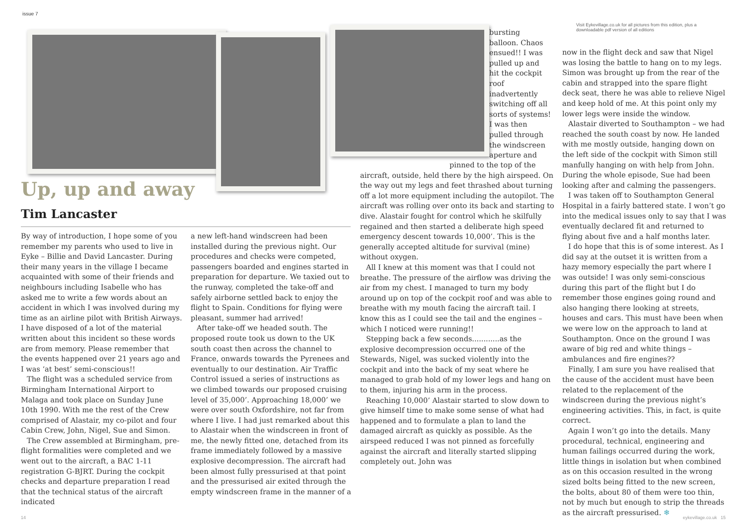issue 7
Up, up and away
Tim Lancaster
Visit Eykevillage.co.uk for all pictures from this edition, plus a downloadable pdf version of all editions
By way of introduction, I hope some of you remember my parents who used to live in Eyke – Billie and David Lancaster. During their many years in the village I became acquainted with some of their friends and neighbours including Isabelle who has asked me to write a few words about an accident in which I was involved during my time as an airline pilot with British Airways. I have disposed of a lot of the material written about this incident so these words are from memory. Please remember that the events happened over 21 years ago and I was ‘at best’ semi-conscious!!
The flight was a scheduled service from Birmingham International Airport to Malaga and took place on Sunday June 10th 1990. With me the rest of the Crew comprised of Alastair, my co-pilot and four Cabin Crew, John, Nigel, Sue and Simon.
The Crew assembled at Birmingham, pre-flight formalities were completed and we went out to the aircraft, a BAC 1-11 registration G-BJRT. During the cockpit checks and departure preparation I read that the technical status of the aircraft indicated
a new left-hand windscreen had been installed during the previous night. Our procedures and checks were competed, passengers boarded and engines started in preparation for departure. We taxied out to the runway, completed the take-off and safely airborne settled back to enjoy the flight to Spain. Conditions for flying were pleasant, summer had arrived!
After take-off we headed south. The proposed route took us down to the UK south coast then across the channel to France, onwards towards the Pyrenees and eventually to our destination. Air Traffic Control issued a series of instructions as we climbed towards our proposed cruising level of 35,000’. Approaching 18,000’ we were over south Oxfordshire, not far from where I live. I had just remarked about this to Alastair when the windscreen in front of me, the newly fitted one, detached from its frame immediately followed by a massive explosive decompression. The aircraft had been almost fully pressurised at that point and the pressurised air exited through the empty windscreen frame in the manner of a
bursting balloon. Chaos ensued!! I was pulled up and hit the cockpit roof inadvertently switching off all sorts of systems! I was then pulled through the windscreen aperture and
pinned to the top of the
aircraft, outside, held there by the high airspeed. On the way out my legs and feet thrashed about turning off a lot more equipment including the autopilot. The aircraft was rolling over onto its back and starting to dive. Alastair fought for control which he skilfully regained and then started a deliberate high speed emergency descent towards 10,000’. This is the generally accepted altitude for survival (mine) without oxygen.
All I knew at this moment was that I could not breathe. The pressure of the airflow was driving the air from my chest. I managed to turn my body around up on top of the cockpit roof and was able to breathe with my mouth facing the aircraft tail. I know this as I could see the tail and the engines – which I noticed were running!!
Stepping back a few seconds............as the explosive decompression occurred one of the Stewards, Nigel, was sucked violently into the cockpit and into the back of my seat where he managed to grab hold of my lower legs and hang on to them, injuring his arm in the process.
Reaching 10,000’ Alastair started to slow down to give himself time to make some sense of what had happened and to formulate a plan to land the damaged aircraft as quickly as possible. As the airspeed reduced I was not pinned as forcefully against the aircraft and literally started slipping completely out. John was
now in the flight deck and saw that Nigel was losing the battle to hang on to my legs. Simon was brought up from the rear of the cabin and strapped into the spare flight deck seat, there he was able to relieve Nigel and keep hold of me. At this point only my lower legs were inside the window.
Alastair diverted to Southampton – we had reached the south coast by now. He landed with me mostly outside, hanging down on the left side of the cockpit with Simon still manfully hanging on with help from John. During the whole episode, Sue had been looking after and calming the passengers.
I was taken off to Southampton General Hospital in a fairly battered state. I won’t go into the medical issues only to say that I was eventually declared fit and returned to flying about five and a half months later.
I do hope that this is of some interest. As I did say at the outset it is written from a hazy memory especially the part where I was outside! I was only semi-conscious during this part of the flight but I do remember those engines going round and also hanging there looking at streets, houses and cars. This must have been when we were low on the approach to land at Southampton. Once on the ground I was aware of big red and white things – ambulances and fire engines??
Finally, I am sure you have realised that the cause of the accident must have been related to the replacement of the windscreen during the previous night’s engineering activities. This, in fact, is quite correct.
Again I won’t go into the details. Many procedural, technical, engineering and human failings occurred during the work, little things in isolation but when combined as on this occasion resulted in the wrong sized bolts being fitted to the new screen, the bolts, about 80 of them were too thin, not by much but enough to strip the threads as the aircraft pressurised. ❄
14 eykevillage.co.uk 15